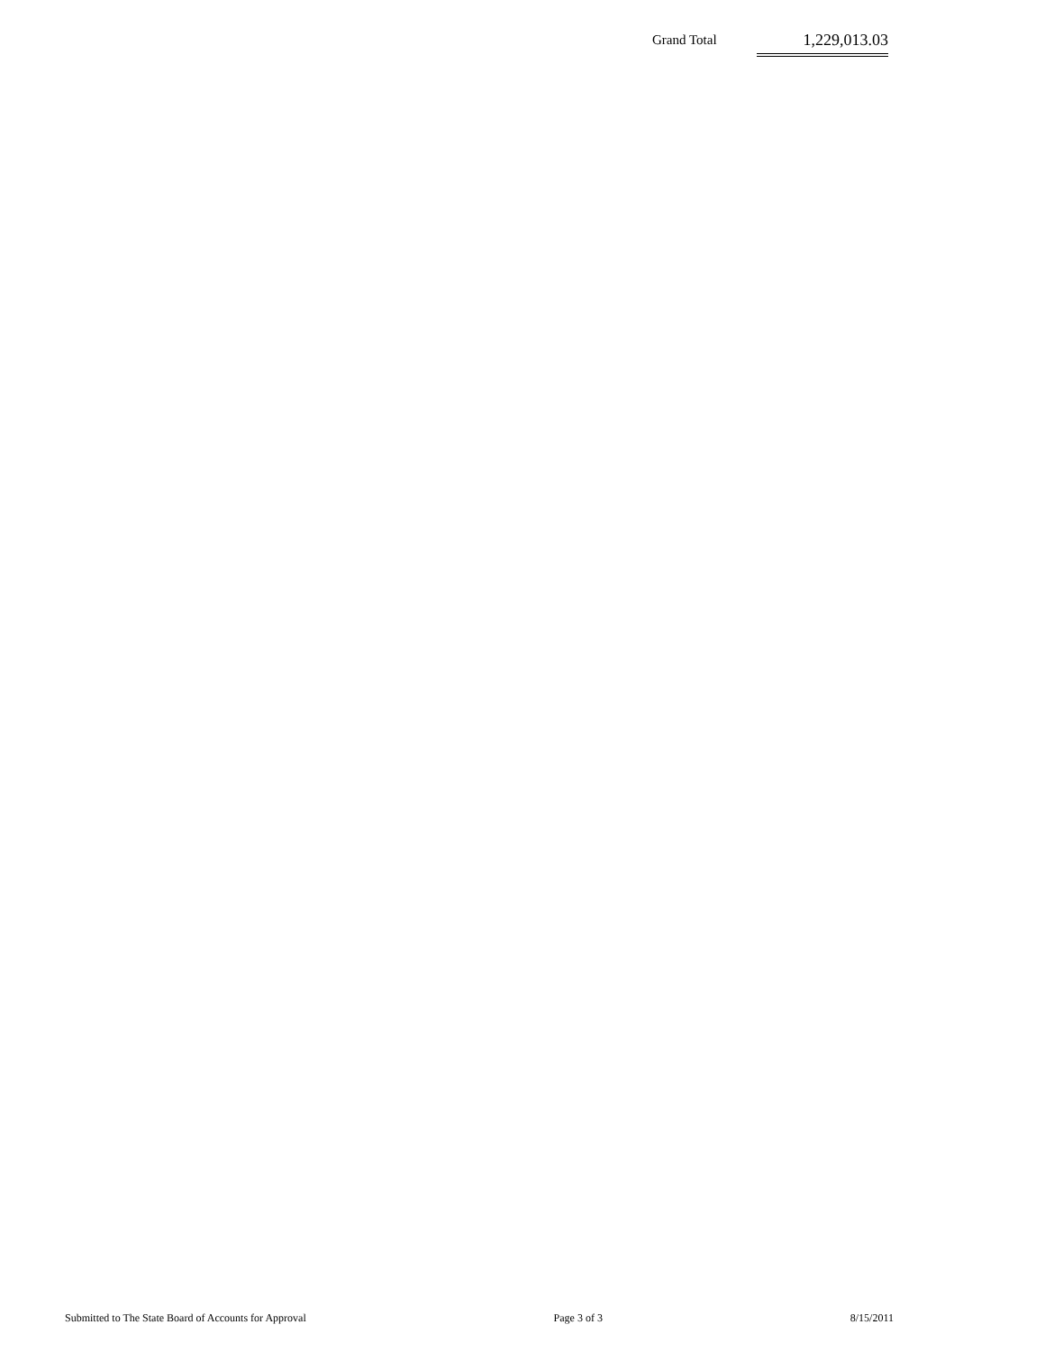Grand Total 1,229,013.03
Submitted to The State Board of Accounts for Approval Page 3 of 3 8/15/2011